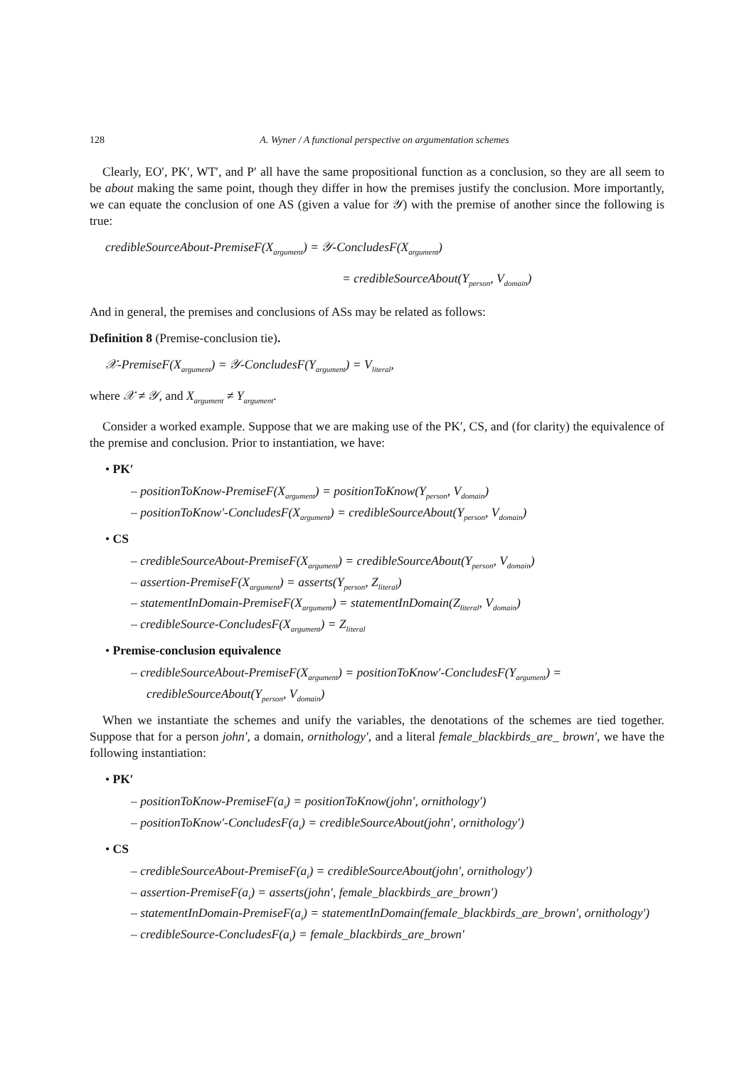128 A. Wyner / A functional perspective on argumentation schemes
Clearly, EO′, PK′, WT′, and P′ all have the same propositional function as a conclusion, so they are all seem to be about making the same point, though they differ in how the premises justify the conclusion. More importantly, we can equate the conclusion of one AS (given a value for 𝒴) with the premise of another since the following is true:
credibleSourceAbout-PremiseF(X<sub>argument</sub>) = 𝒴-ConcludesF(X<sub>argument</sub>)
= credibleSourceAbout(Y<sub>person</sub>, V<sub>domain</sub>)
And in general, the premises and conclusions of ASs may be related as follows:
Definition 8 (Premise-conclusion tie).
𝒳-PremiseF(X<sub>argument</sub>) = 𝒴-ConcludesF(Y<sub>argument</sub>) = V<sub>literal</sub>,
where 𝒳 ≠ 𝒴, and X<sub>argument</sub> ≠ Y<sub>argument</sub>.
Consider a worked example. Suppose that we are making use of the PK′, CS, and (for clarity) the equivalence of the premise and conclusion. Prior to instantiation, we have:
• PK′
– positionToKnow-PremiseF(X<sub>argument</sub>) = positionToKnow(Y<sub>person</sub>, V<sub>domain</sub>)
– positionToKnow′-ConcludesF(X<sub>argument</sub>) = credibleSourceAbout(Y<sub>person</sub>, V<sub>domain</sub>)
• CS
– credibleSourceAbout-PremiseF(X<sub>argument</sub>) = credibleSourceAbout(Y<sub>person</sub>, V<sub>domain</sub>)
– assertion-PremiseF(X<sub>argument</sub>) = asserts(Y<sub>person</sub>, Z<sub>literal</sub>)
– statementInDomain-PremiseF(X<sub>argument</sub>) = statementInDomain(Z<sub>literal</sub>, V<sub>domain</sub>)
– credibleSource-ConcludesF(X<sub>argument</sub>) = Z<sub>literal</sub>
• Premise-conclusion equivalence
– credibleSourceAbout-PremiseF(X<sub>argument</sub>) = positionToKnow′-ConcludesF(Y<sub>argument</sub>) = credibleSourceAbout(Y<sub>person</sub>, V<sub>domain</sub>)
When we instantiate the schemes and unify the variables, the denotations of the schemes are tied together. Suppose that for a person john′, a domain, ornithology′, and a literal female_blackbirds_are_ brown′, we have the following instantiation:
• PK′
– positionToKnow-PremiseF(a<sub>i</sub>) = positionToKnow(john′, ornithology′)
– positionToKnow′-ConcludesF(a<sub>i</sub>) = credibleSourceAbout(john′, ornithology′)
• CS
– credibleSourceAbout-PremiseF(a<sub>i</sub>) = credibleSourceAbout(john′, ornithology′)
– assertion-PremiseF(a<sub>i</sub>) = asserts(john′, female_blackbirds_are_brown′)
– statementInDomain-PremiseF(a<sub>i</sub>) = statementInDomain(female_blackbirds_are_brown′, ornithology′)
– credibleSource-ConcludesF(a<sub>i</sub>) = female_blackbirds_are_brown′